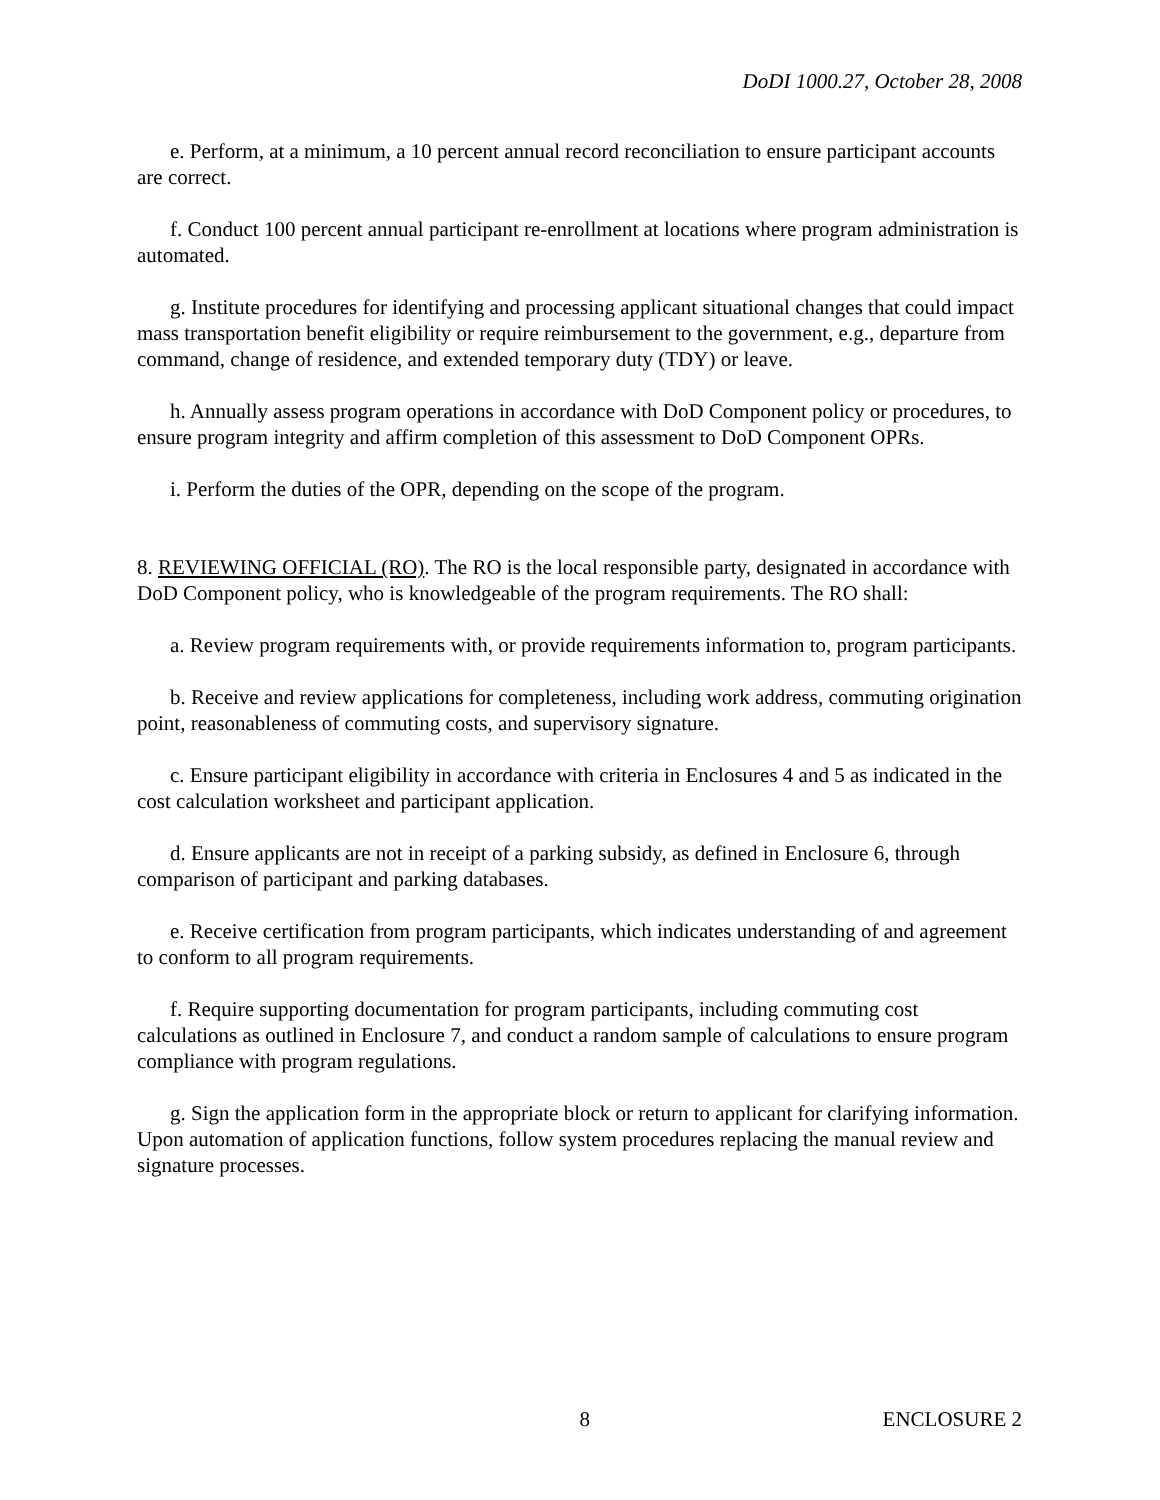DoDI 1000.27, October 28, 2008
e. Perform, at a minimum, a 10 percent annual record reconciliation to ensure participant accounts are correct.
f. Conduct 100 percent annual participant re-enrollment at locations where program administration is automated.
g. Institute procedures for identifying and processing applicant situational changes that could impact mass transportation benefit eligibility or require reimbursement to the government, e.g., departure from command, change of residence, and extended temporary duty (TDY) or leave.
h. Annually assess program operations in accordance with DoD Component policy or procedures, to ensure program integrity and affirm completion of this assessment to DoD Component OPRs.
i. Perform the duties of the OPR, depending on the scope of the program.
8. REVIEWING OFFICIAL (RO). The RO is the local responsible party, designated in accordance with DoD Component policy, who is knowledgeable of the program requirements. The RO shall:
a. Review program requirements with, or provide requirements information to, program participants.
b. Receive and review applications for completeness, including work address, commuting origination point, reasonableness of commuting costs, and supervisory signature.
c. Ensure participant eligibility in accordance with criteria in Enclosures 4 and 5 as indicated in the cost calculation worksheet and participant application.
d. Ensure applicants are not in receipt of a parking subsidy, as defined in Enclosure 6, through comparison of participant and parking databases.
e. Receive certification from program participants, which indicates understanding of and agreement to conform to all program requirements.
f. Require supporting documentation for program participants, including commuting cost calculations as outlined in Enclosure 7, and conduct a random sample of calculations to ensure program compliance with program regulations.
g. Sign the application form in the appropriate block or return to applicant for clarifying information. Upon automation of application functions, follow system procedures replacing the manual review and signature processes.
8 ENCLOSURE 2